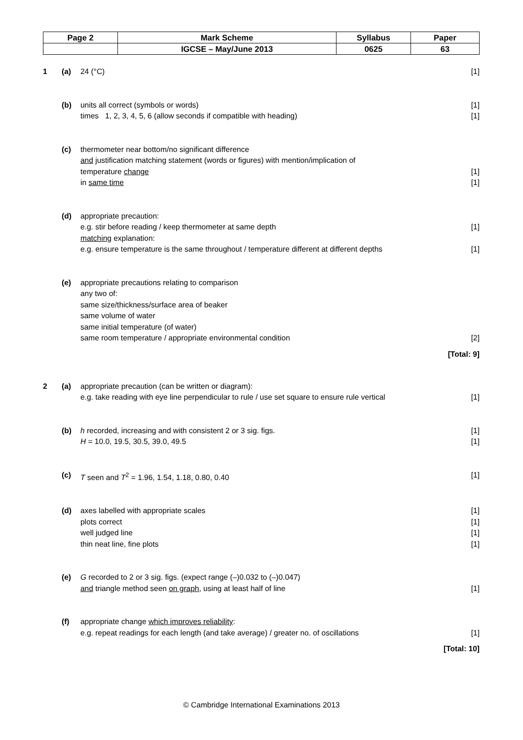| Page 2 | Mark Scheme | Syllabus | Paper |
| | IGCSE – May/June 2013 | 0625 | 63 |
1 (a) 24 (°C) [1]
(b) units all correct (symbols or words) [1]
times 1, 2, 3, 4, 5, 6 (allow seconds if compatible with heading) [1]
(c) thermometer near bottom/no significant difference
and justification matching statement (words or figures) with mention/implication of
temperature change [1]
in same time [1]
(d) appropriate precaution:
e.g. stir before reading / keep thermometer at same depth [1]
matching explanation:
e.g. ensure temperature is the same throughout / temperature different at different depths [1]
(e) appropriate precautions relating to comparison
any two of:
same size/thickness/surface area of beaker
same volume of water
same initial temperature (of water)
same room temperature / appropriate environmental condition [2]
[Total: 9]
2 (a) appropriate precaution (can be written or diagram):
e.g. take reading with eye line perpendicular to rule / use set square to ensure rule vertical [1]
(b) h recorded, increasing and with consistent 2 or 3 sig. figs. [1]
H = 10.0, 19.5, 30.5, 39.0, 49.5 [1]
(c) T seen and T<sup>2</sup> = 1.96, 1.54, 1.18, 0.80, 0.40 [1]
(d) axes labelled with appropriate scales [1]
plots correct [1]
well judged line [1]
thin neat line, fine plots [1]
(e) G recorded to 2 or 3 sig. figs. (expect range (–)0.032 to (–)0.047)
and triangle method seen on graph, using at least half of line [1]
(f) appropriate change which improves reliability:
e.g. repeat readings for each length (and take average) / greater no. of oscillations [1]
[Total: 10]
© Cambridge International Examinations 2013